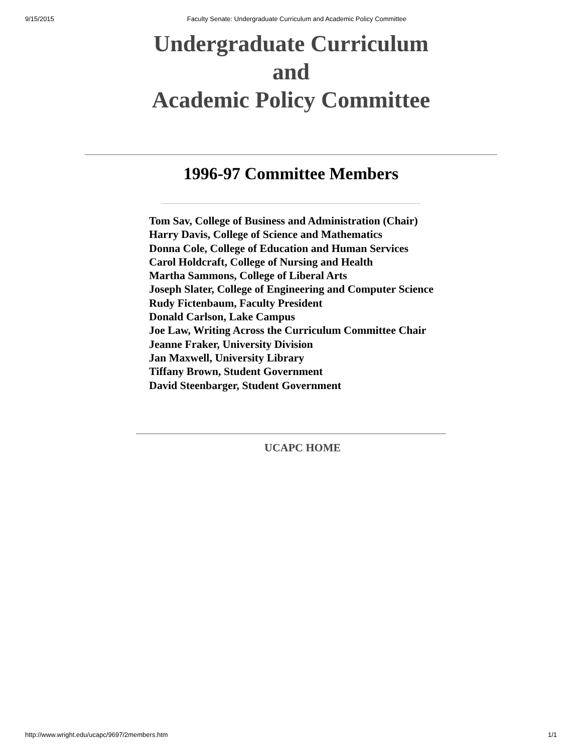9/15/2015 Faculty Senate: Undergraduate Curriculum and Academic Policy Committee
Undergraduate Curriculum
and
Academic Policy Committee
1996-97 Committee Members
Tom Sav, College of Business and Administration (Chair)
Harry Davis, College of Science and Mathematics
Donna Cole, College of Education and Human Services
Carol Holdcraft, College of Nursing and Health
Martha Sammons, College of Liberal Arts
Joseph Slater, College of Engineering and Computer Science
Rudy Fictenbaum, Faculty President
Donald Carlson, Lake Campus
Joe Law, Writing Across the Curriculum Committee Chair
Jeanne Fraker, University Division
Jan Maxwell, University Library
Tiffany Brown, Student Government
David Steenbarger, Student Government
UCAPC HOME
http://www.wright.edu/ucapc/9697/2members.htm 1/1